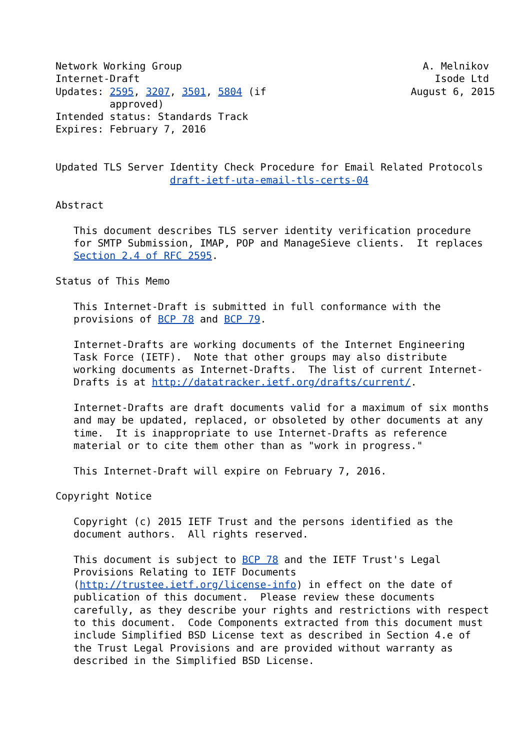Network Working Group                                        A. Melnikov
Internet-Draft                                                 Isode Ltd
Updates: 2595, 3207, 3501, 5804 (if                        August 6, 2015
         approved)
Intended status: Standards Track
Expires: February 7, 2016


Updated TLS Server Identity Check Procedure for Email Related Protocols
                   draft-ietf-uta-email-tls-certs-04

Abstract

   This document describes TLS server identity verification procedure
   for SMTP Submission, IMAP, POP and ManageSieve clients.  It replaces
   Section 2.4 of RFC 2595.

Status of This Memo

   This Internet-Draft is submitted in full conformance with the
   provisions of BCP 78 and BCP 79.

   Internet-Drafts are working documents of the Internet Engineering
   Task Force (IETF).  Note that other groups may also distribute
   working documents as Internet-Drafts.  The list of current Internet-
   Drafts is at http://datatracker.ietf.org/drafts/current/.

   Internet-Drafts are draft documents valid for a maximum of six months
   and may be updated, replaced, or obsoleted by other documents at any
   time.  It is inappropriate to use Internet-Drafts as reference
   material or to cite them other than as "work in progress."

   This Internet-Draft will expire on February 7, 2016.

Copyright Notice

   Copyright (c) 2015 IETF Trust and the persons identified as the
   document authors.  All rights reserved.

   This document is subject to BCP 78 and the IETF Trust's Legal
   Provisions Relating to IETF Documents
   (http://trustee.ietf.org/license-info) in effect on the date of
   publication of this document.  Please review these documents
   carefully, as they describe your rights and restrictions with respect
   to this document.  Code Components extracted from this document must
   include Simplified BSD License text as described in Section 4.e of
   the Trust Legal Provisions and are provided without warranty as
   described in the Simplified BSD License.